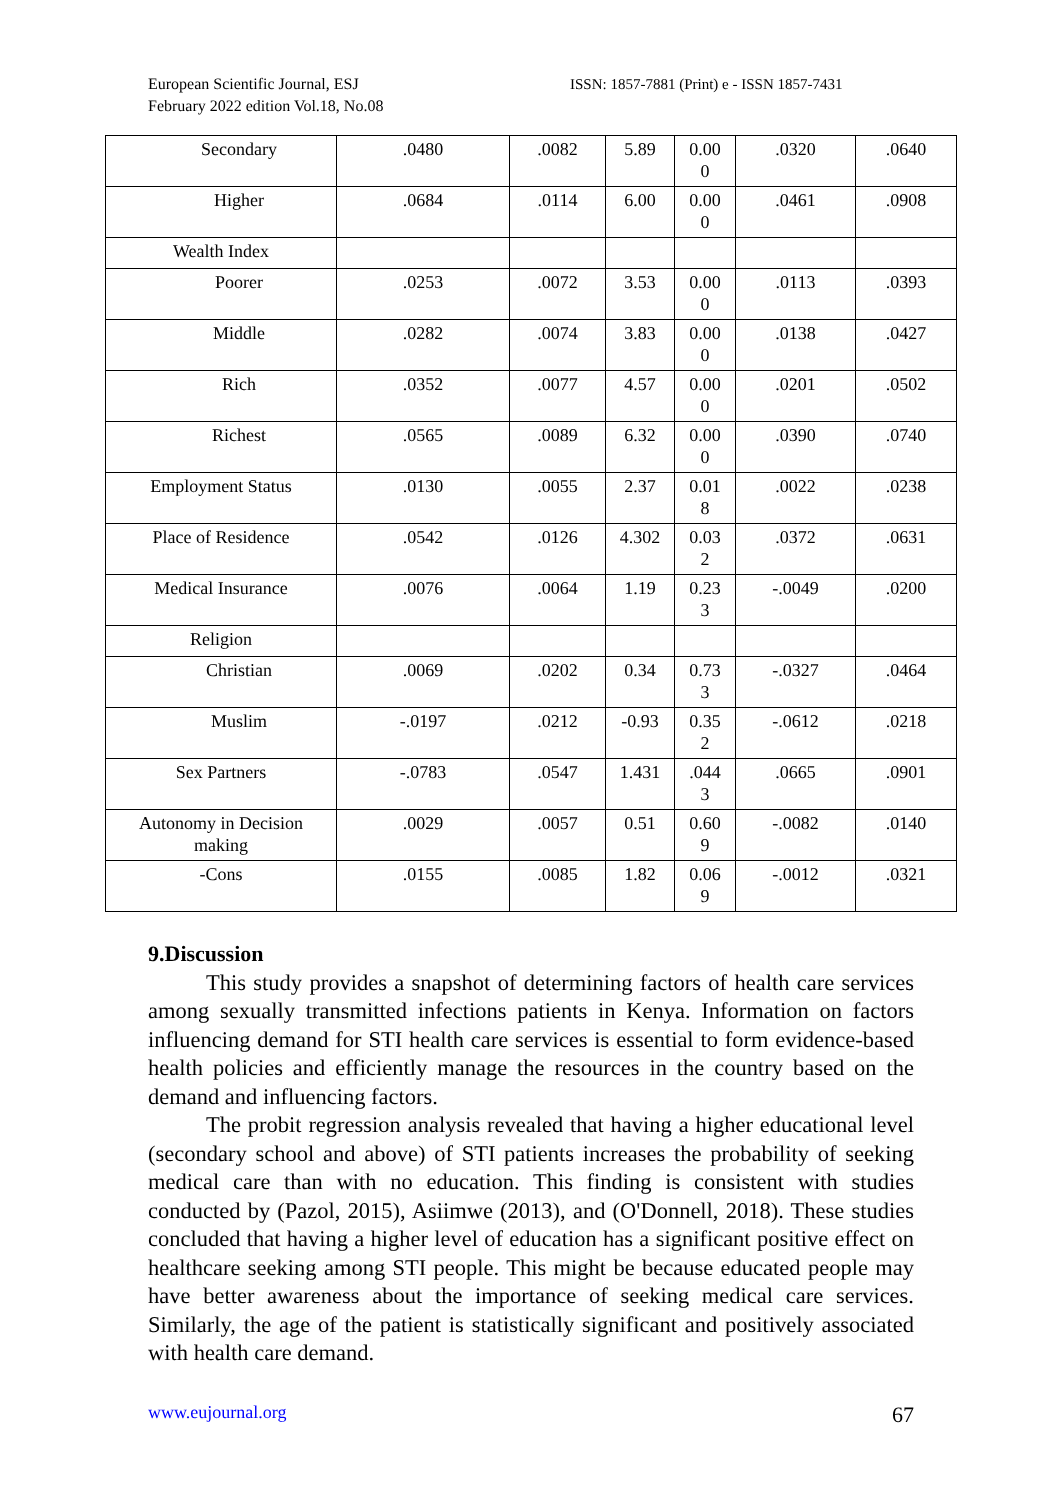European Scientific Journal, ESJ
February 2022 edition Vol.18, No.08
ISSN: 1857-7881 (Print) e - ISSN 1857-7431
| Secondary | .0480 | .0082 | 5.89 | 0.00 0 | .0320 | .0640 |
| Higher | .0684 | .0114 | 6.00 | 0.00 0 | .0461 | .0908 |
| Wealth Index | | | | | | |
| Poorer | .0253 | .0072 | 3.53 | 0.00 0 | .0113 | .0393 |
| Middle | .0282 | .0074 | 3.83 | 0.00 0 | .0138 | .0427 |
| Rich | .0352 | .0077 | 4.57 | 0.00 0 | .0201 | .0502 |
| Richest | .0565 | .0089 | 6.32 | 0.00 0 | .0390 | .0740 |
| Employment Status | .0130 | .0055 | 2.37 | 0.01 8 | .0022 | .0238 |
| Place of Residence | .0542 | .0126 | 4.302 | 0.03 2 | .0372 | .0631 |
| Medical Insurance | .0076 | .0064 | 1.19 | 0.23 3 | -.0049 | .0200 |
| Religion | | | | | | |
| Christian | .0069 | .0202 | 0.34 | 0.73 3 | -.0327 | .0464 |
| Muslim | -.0197 | .0212 | -0.93 | 0.35 2 | -.0612 | .0218 |
| Sex Partners | -.0783 | .0547 | 1.431 | .044 3 | .0665 | .0901 |
| Autonomy in Decision making | .0029 | .0057 | 0.51 | 0.60 9 | -.0082 | .0140 |
| -Cons | .0155 | .0085 | 1.82 | 0.06 9 | -.0012 | .0321 |
9.Discussion
This study provides a snapshot of determining factors of health care services among sexually transmitted infections patients in Kenya. Information on factors influencing demand for STI health care services is essential to form evidence-based health policies and efficiently manage the resources in the country based on the demand and influencing factors.
The probit regression analysis revealed that having a higher educational level (secondary school and above) of STI patients increases the probability of seeking medical care than with no education. This finding is consistent with studies conducted by (Pazol, 2015), Asiimwe (2013), and (O'Donnell, 2018). These studies concluded that having a higher level of education has a significant positive effect on healthcare seeking among STI people. This might be because educated people may have better awareness about the importance of seeking medical care services. Similarly, the age of the patient is statistically significant and positively associated with health care demand.
www.eujournal.org 67